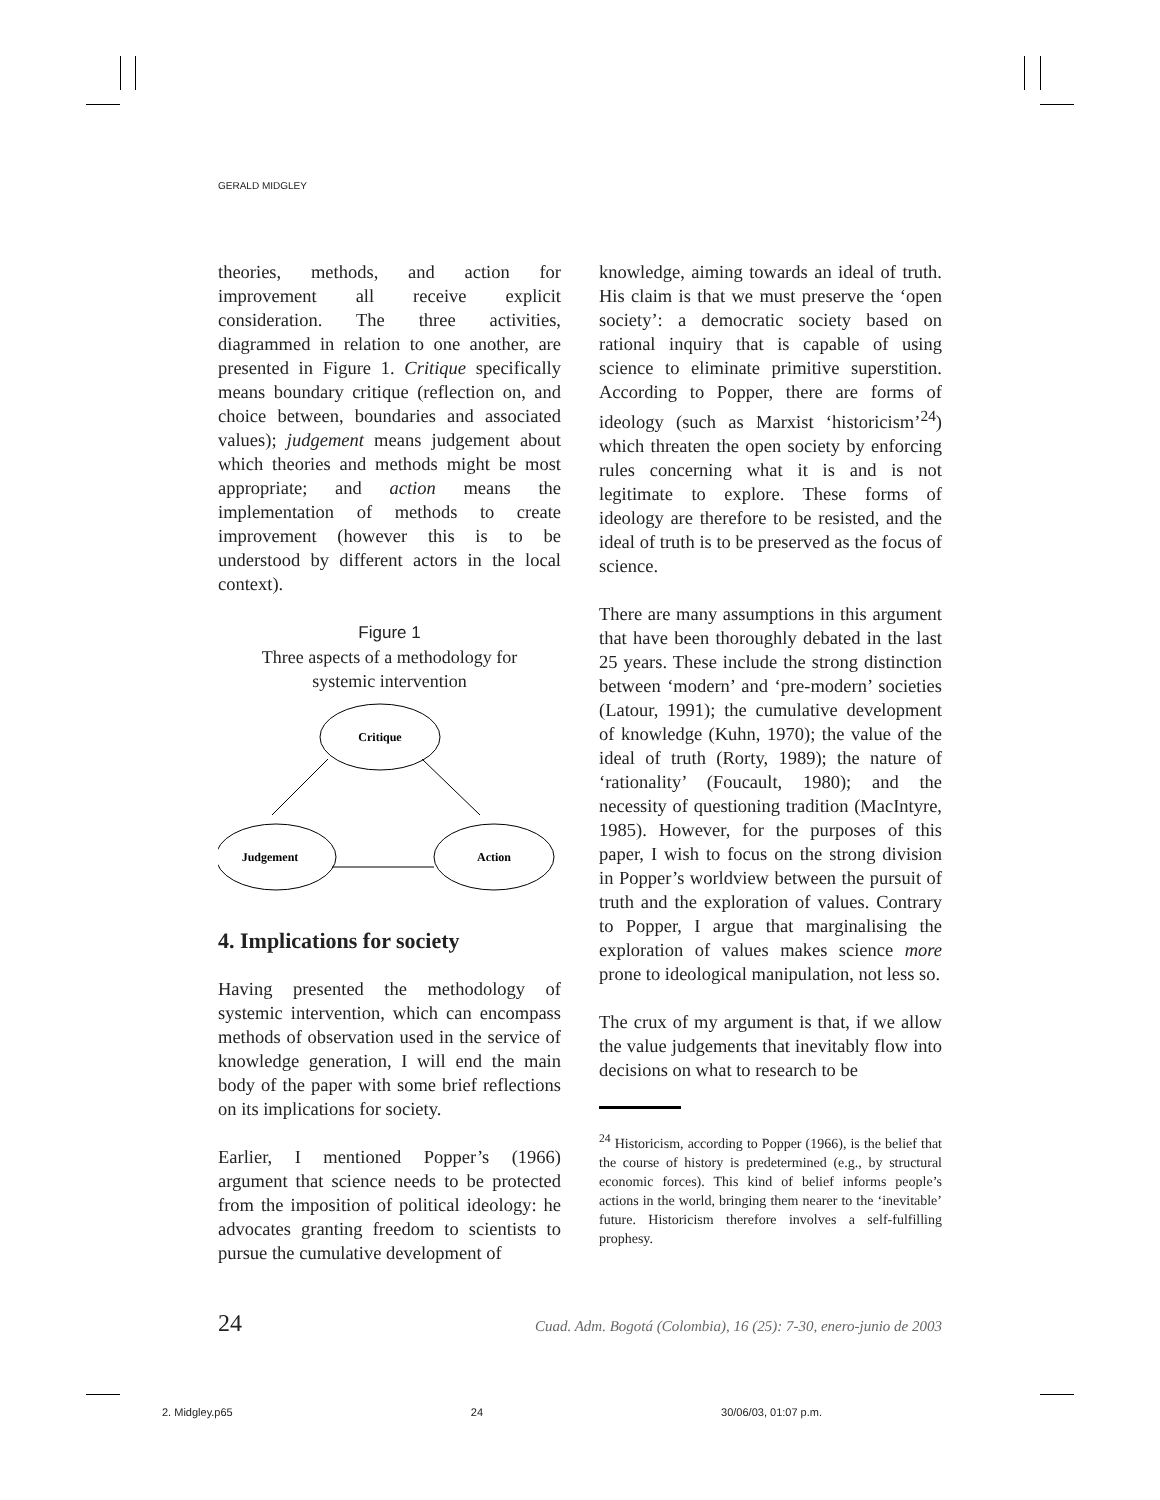GERALD MIDGLEY
theories, methods, and action for improvement all receive explicit consideration. The three activities, diagrammed in relation to one another, are presented in Figure 1. Critique specifically means boundary critique (reflection on, and choice between, boundaries and associated values); judgement means judgement about which theories and methods might be most appropriate; and action means the implementation of methods to create improvement (however this is to be understood by different actors in the local context).
Figure 1
Three aspects of a methodology for
systemic intervention
Critique
Judgement
Action
4. Implications for society
Having presented the methodology of systemic intervention, which can encompass methods of observation used in the service of knowledge generation, I will end the main body of the paper with some brief reflections on its implications for society.
Earlier, I mentioned Popper’s (1966) argument that science needs to be protected from the imposition of political ideology: he advocates granting freedom to scientists to pursue the cumulative development of
knowledge, aiming towards an ideal of truth. His claim is that we must preserve the ‘open society’: a democratic society based on rational inquiry that is capable of using science to eliminate primitive superstition. According to Popper, there are forms of ideology (such as Marxist ‘historicism’<sup>24</sup>) which threaten the open society by enforcing rules concerning what it is and is not legitimate to explore. These forms of ideology are therefore to be resisted, and the ideal of truth is to be preserved as the focus of science.
There are many assumptions in this argument that have been thoroughly debated in the last 25 years. These include the strong distinction between ‘modern’ and ‘pre-modern’ societies (Latour, 1991); the cumulative development of knowledge (Kuhn, 1970); the value of the ideal of truth (Rorty, 1989); the nature of ‘rationality’ (Foucault, 1980); and the necessity of questioning tradition (MacIntyre, 1985). However, for the purposes of this paper, I wish to focus on the strong division in Popper’s worldview between the pursuit of truth and the exploration of values. Contrary to Popper, I argue that marginalising the exploration of values makes science more prone to ideological manipulation, not less so.
The crux of my argument is that, if we allow the value judgements that inevitably flow into decisions on what to research to be
<sup>24</sup> Historicism, according to Popper (1966), is the belief that the course of history is predetermined (e.g., by structural economic forces). This kind of belief informs people’s actions in the world, bringing them nearer to the ‘inevitable’ future. Historicism therefore involves a self-fulfilling prophesy.
24 Cuad. Adm. Bogotá (Colombia), 16 (25): 7-30, enero-junio de 2003
2. Midgley.p65 24 30/06/03, 01:07 p.m.